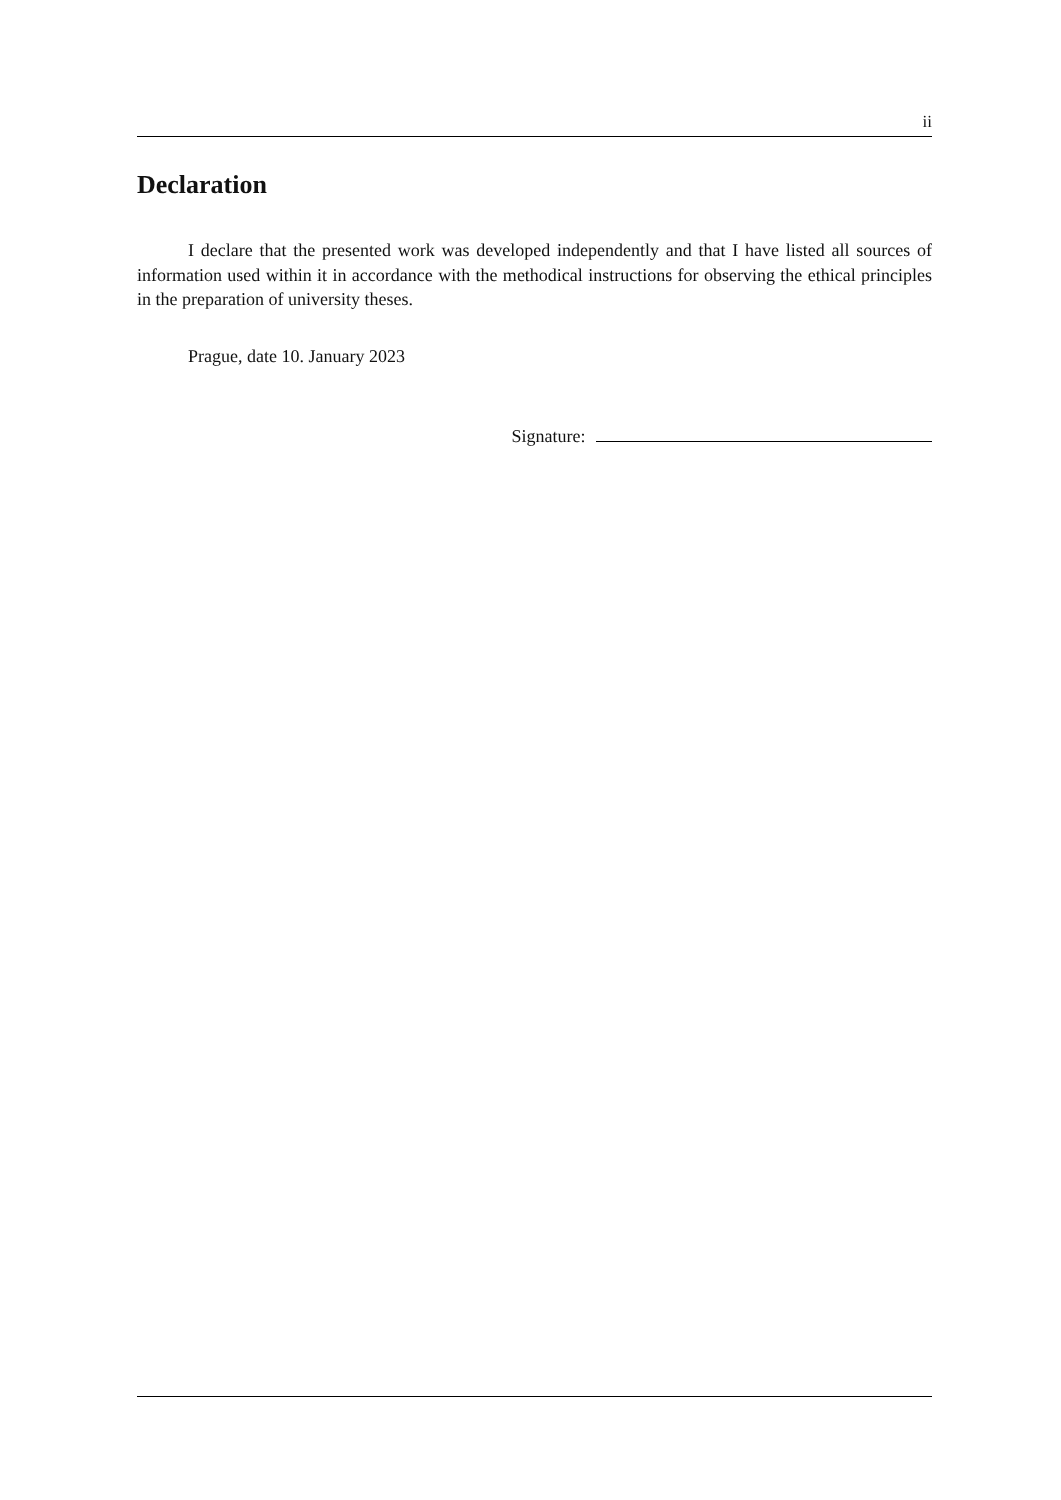ii
Declaration
I declare that the presented work was developed independently and that I have listed all sources of information used within it in accordance with the methodical instructions for observing the ethical principles in the preparation of university theses.
Prague, date 10. January 2023
Signature: